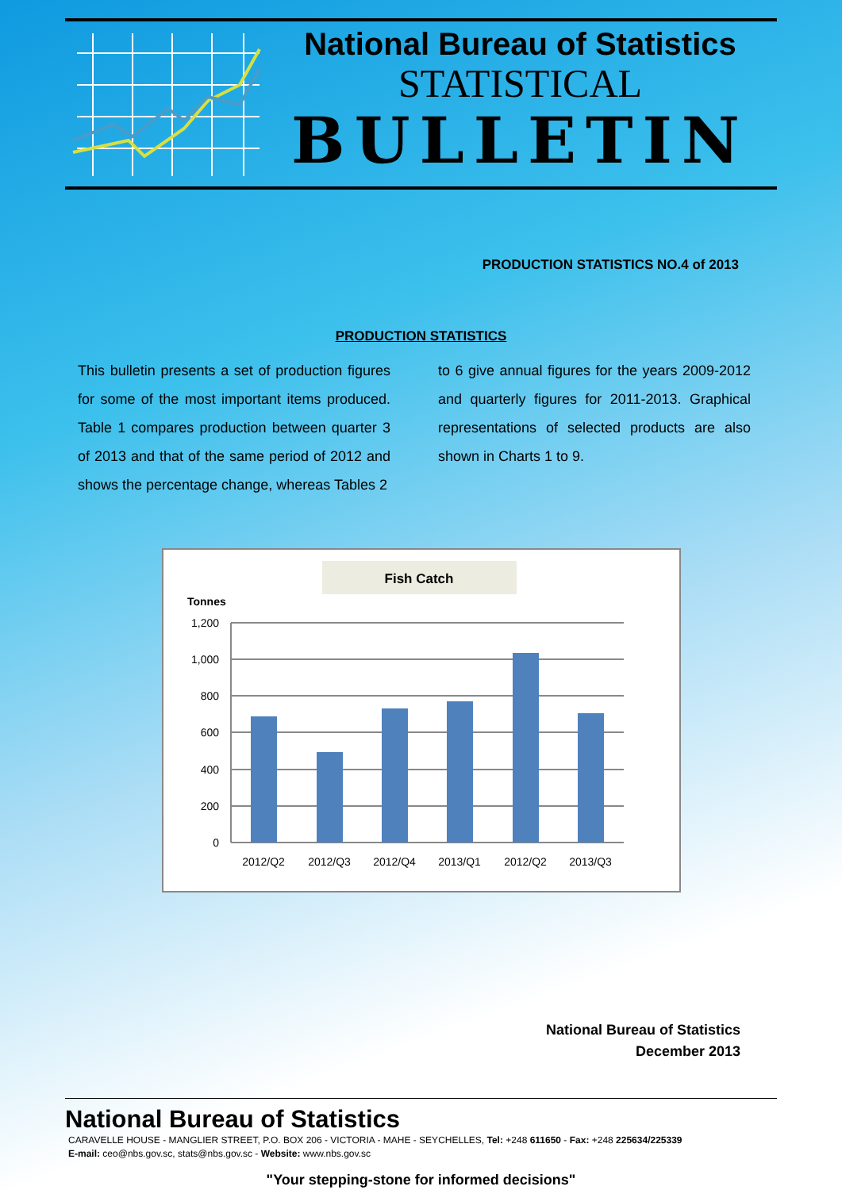National Bureau of Statistics
STATISTICAL
BULLETIN
PRODUCTION STATISTICS NO.4 of 2013
PRODUCTION STATISTICS
This bulletin presents a set of production figures for some of the most important items produced. Table 1 compares production between quarter 3 of 2013 and that of the same period of 2012 and shows the percentage change, whereas Tables 2
to 6 give annual figures for the years 2009-2012 and quarterly figures for 2011-2013. Graphical representations of selected products are also shown in Charts 1 to 9.
Fish Catch
Tonnes
1,200
1,000
800
600
400
200
0
2012/Q2
2012/Q3
2012/Q4
2013/Q1
2012/Q2
2013/Q3
National Bureau of Statistics
December 2013
National Bureau of Statistics
CARAVELLE HOUSE - MANGLIER STREET, P.O. BOX 206 - VICTORIA - MAHE - SEYCHELLES, Tel: +248 611650 - Fax: +248 225634/225339
E-mail: ceo@nbs.gov.sc, stats@nbs.gov.sc - Website: www.nbs.gov.sc
"Your stepping-stone for informed decisions"